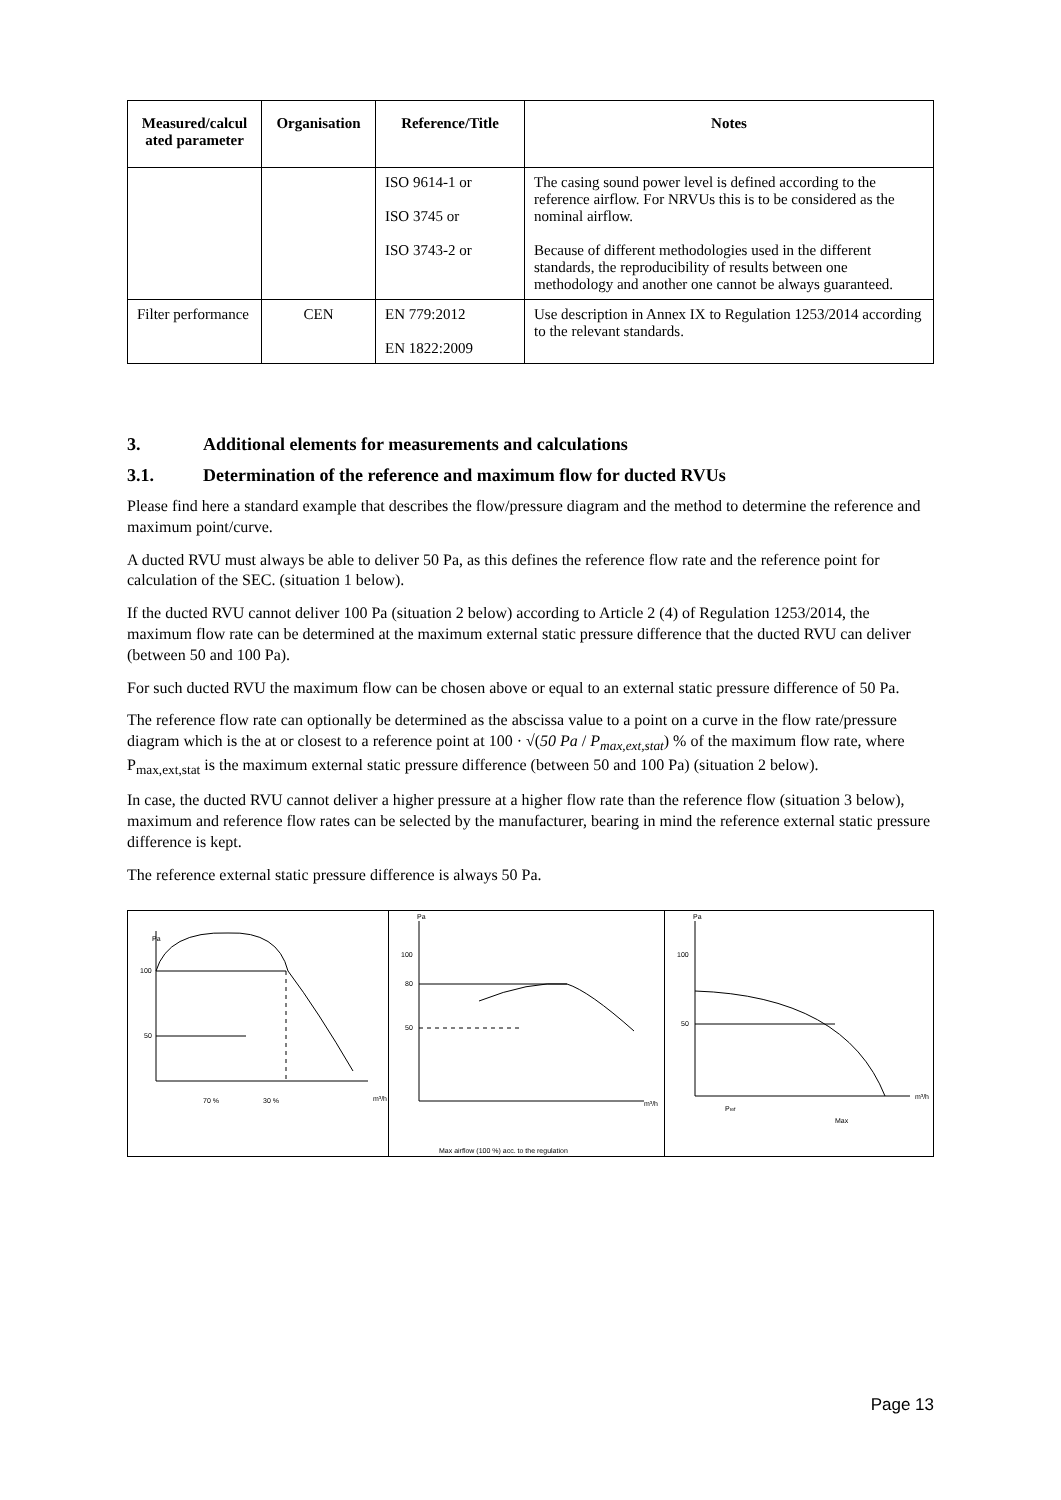| Measured/calcul ated parameter | Organisation | Reference/Title | Notes |
| --- | --- | --- | --- |
| | | ISO 9614-1 or ISO 3745 or ISO 3743-2 or | The casing sound power level is defined according to the reference airflow. For NRVUs this is to be considered as the nominal airflow. Because of different methodologies used in the different standards, the reproducibility of results between one methodology and another one cannot be always guaranteed. |
| Filter performance | CEN | EN 779:2012 EN 1822:2009 | Use description in Annex IX to Regulation 1253/2014 according to the relevant standards. |
3. Additional elements for measurements and calculations
3.1. Determination of the reference and maximum flow for ducted RVUs
Please find here a standard example that describes the flow/pressure diagram and the method to determine the reference and maximum point/curve.
A ducted RVU must always be able to deliver 50 Pa, as this defines the reference flow rate and the reference point for calculation of the SEC. (situation 1 below).
If the ducted RVU cannot deliver 100 Pa (situation 2 below) according to Article 2 (4) of Regulation 1253/2014, the maximum flow rate can be determined at the maximum external static pressure difference that the ducted RVU can deliver (between 50 and 100 Pa).
For such ducted RVU the maximum flow can be chosen above or equal to an external static pressure difference of 50 Pa.
The reference flow rate can optionally be determined as the abscissa value to a point on a curve in the flow rate/pressure diagram which is the at or closest to a reference point at 100 · √(50 Pa / P<sub>max,ext,stat</sub>) % of the maximum flow rate, where P<sub>max,ext,stat</sub> is the maximum external static pressure difference (between 50 and 100 Pa) (situation 2 below).
In case, the ducted RVU cannot deliver a higher pressure at a higher flow rate than the reference flow (situation 3 below), maximum and reference flow rates can be selected by the manufacturer, bearing in mind the reference external static pressure difference is kept.
The reference external static pressure difference is always 50 Pa.
Pa
100
50
70 %
30 %
m³/h
Pa
100
80
50
m³/h
Max airflow (100 %) acc. to the regulation
Pa
100
50
m³/h
Pref
Max
Page 13